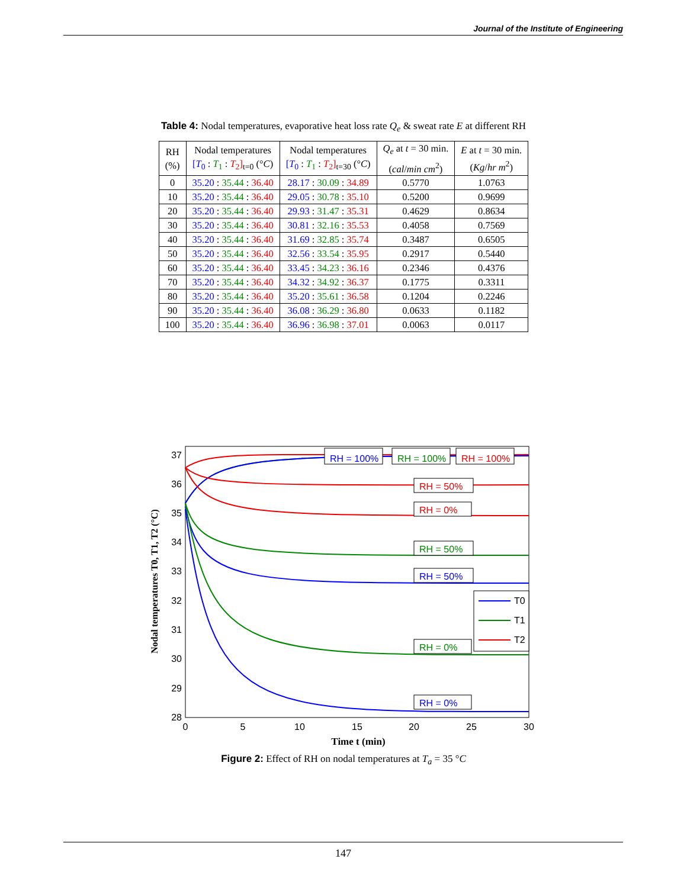Journal of the Institute of Engineering
Table 4: Nodal temperatures, evaporative heat loss rate Q<sub>e</sub> & sweat rate E at different RH
| RH (%) | Nodal temperatures [ T<sub>0</sub> : T<sub>1</sub> : T<sub>2</sub>]<sub>t=0</sub> (° C ) | Nodal temperatures [ T<sub>0</sub> : T<sub>1</sub> : T<sub>2</sub>]<sub>t=30</sub> (° C ) | Q<sub>e</sub> at t = 30 min. ( cal / min cm<sup>2</sup>) | E at t = 30 min. ( Kg / hr m<sup>2</sup>) |
| --- | --- | --- | --- | --- |
| 0 | 35.20 : 35.44 : 36.40 | 28.17 : 30.09 : 34.89 | 0.5770 | 1.0763 |
| 10 | 35.20 : 35.44 : 36.40 | 29.05 : 30.78 : 35.10 | 0.5200 | 0.9699 |
| 20 | 35.20 : 35.44 : 36.40 | 29.93 : 31.47 : 35.31 | 0.4629 | 0.8634 |
| 30 | 35.20 : 35.44 : 36.40 | 30.81 : 32.16 : 35.53 | 0.4058 | 0.7569 |
| 40 | 35.20 : 35.44 : 36.40 | 31.69 : 32.85 : 35.74 | 0.3487 | 0.6505 |
| 50 | 35.20 : 35.44 : 36.40 | 32.56 : 33.54 : 35.95 | 0.2917 | 0.5440 |
| 60 | 35.20 : 35.44 : 36.40 | 33.45 : 34.23 : 36.16 | 0.2346 | 0.4376 |
| 70 | 35.20 : 35.44 : 36.40 | 34.32 : 34.92 : 36.37 | 0.1775 | 0.3311 |
| 80 | 35.20 : 35.44 : 36.40 | 35.20 : 35.61 : 36.58 | 0.1204 | 0.2246 |
| 90 | 35.20 : 35.44 : 36.40 | 36.08 : 36.29 : 36.80 | 0.0633 | 0.1182 |
| 100 | 35.20 : 35.44 : 36.40 | 36.96 : 36.98 : 37.01 | 0.0063 | 0.0117 |
37
36
35
34
33
32
31
30
29
28
0
5
10
15
20
25
30
Time t (min)
Nodal temperatures T0, T1, T2 (°C)
RH = 100%
RH = 100%
RH = 100%
RH = 50%
RH = 0%
RH = 50%
RH = 50%
RH = 0%
RH = 0%
T0
T1
T2
Figure 2: Effect of RH on nodal temperatures at T<sub>a</sub> = 35 °C
147